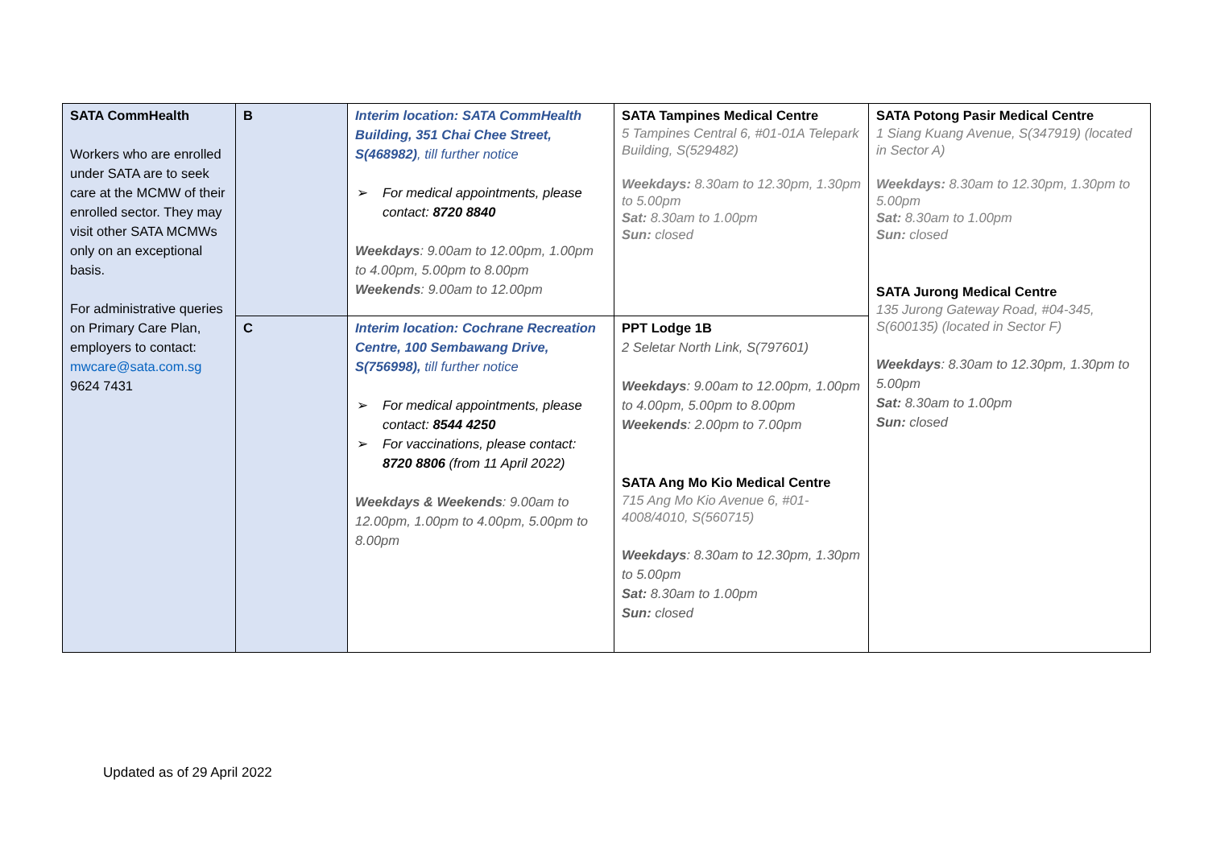| SATA CommHealth Workers who are enrolled under SATA are to seek care at the MCMW of their enrolled sector. They may visit other SATA MCMWs only on an exceptional basis. For administrative queries on Primary Care Plan, employers to contact: mwcare@sata.com.sg 9624 7431 | B | Interim location: SATA CommHealth Building, 351 Chai Chee Street, S(468982) , till further notice ➢ For medical appointments, please contact: 8720 8840 Weekdays : 9.00am to 12.00pm, 1.00pm to 4.00pm, 5.00pm to 8.00pm Weekends : 9.00am to 12.00pm | SATA Tampines Medical Centre 5 Tampines Central 6, #01-01A Telepark Building, S(529482) Weekdays: 8.30am to 12.30pm, 1.30pm to 5.00pm Sat: 8.30am to 1.00pm Sun: closed | SATA Potong Pasir Medical Centre 1 Siang Kuang Avenue, S(347919) (located in Sector A) Weekdays: 8.30am to 12.30pm, 1.30pm to 5.00pm Sat: 8.30am to 1.00pm Sun: closed SATA Jurong Medical Centre 135 Jurong Gateway Road, #04-345, S(600135) (located in Sector F) Weekdays : 8.30am to 12.30pm, 1.30pm to 5.00pm Sat: 8.30am to 1.00pm Sun: closed |
| | C | Interim location: Cochrane Recreation Centre, 100 Sembawang Drive, S(756998), till further notice ➢ For medical appointments, please contact: 8544 4250 ➢ For vaccinations, please contact: 8720 8806 (from 11 April 2022) Weekdays & Weekends : 9.00am to 12.00pm, 1.00pm to 4.00pm, 5.00pm to 8.00pm | PPT Lodge 1B 2 Seletar North Link, S(797601) Weekdays : 9.00am to 12.00pm, 1.00pm to 4.00pm, 5.00pm to 8.00pm Weekends : 2.00pm to 7.00pm SATA Ang Mo Kio Medical Centre 715 Ang Mo Kio Avenue 6, #01-4008/4010, S(560715) Weekdays : 8.30am to 12.30pm, 1.30pm to 5.00pm Sat: 8.30am to 1.00pm Sun: closed | |
Updated as of 29 April 2022